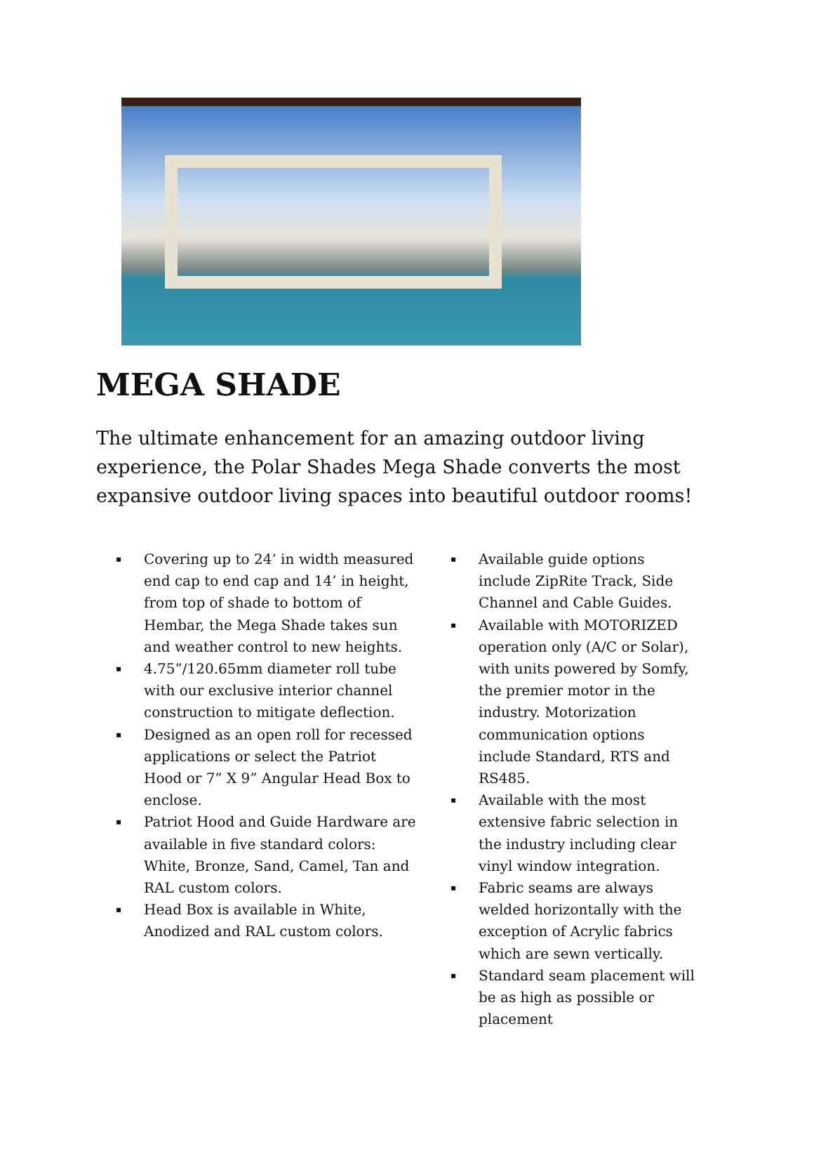MEGA SHADE
The ultimate enhancement for an amazing outdoor living experience, the Polar Shades Mega Shade converts the most expansive outdoor living spaces into beautiful outdoor rooms!
▪ Covering up to 24’ in width measured end cap to end cap and 14’ in height, from top of shade to bottom of Hembar, the Mega Shade takes sun and weather control to new heights.
▪ 4.75”/120.65mm diameter roll tube with our exclusive interior channel construction to mitigate deflection.
▪ Designed as an open roll for recessed applications or select the Patriot Hood or 7” X 9” Angular Head Box to enclose.
▪ Patriot Hood and Guide Hardware are available in five standard colors: White, Bronze, Sand, Camel, Tan and RAL custom colors.
▪ Head Box is available in White, Anodized and RAL custom colors.
▪ Available guide options include ZipRite Track, Side Channel and Cable Guides.
▪ Available with MOTORIZED operation only (A/C or Solar), with units powered by Somfy, the premier motor in the industry. Motorization communication options include Standard, RTS and RS485.
▪ Available with the most extensive fabric selection in the industry including clear vinyl window integration.
▪ Fabric seams are always welded horizontally with the exception of Acrylic fabrics which are sewn vertically.
▪ Standard seam placement will be as high as possible or placement